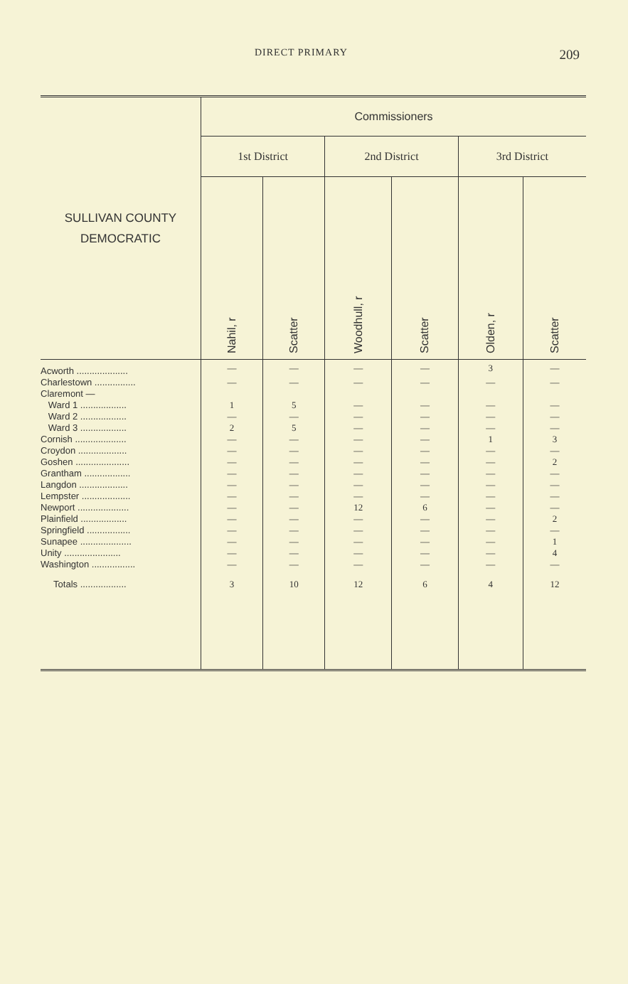DIRECT PRIMARY 209
| SULLIVAN COUNTY DEMOCRATIC | Commissioners | | | | | |
| --- | --- | --- | --- | --- | --- | --- |
| | 1st District | | 2nd District | | 3rd District | |
| | Nahil, r | Scatter | Woodhull, r | Scatter | Olden, r | Scatter |
| Acworth .................... | — | — | — | — | 3 | — |
| Charlestown ................ | — | — | — | — | — | — |
| Claremont — | | | | | | |
| Ward 1 .................. | 1 | 5 | — | — | — | — |
| Ward 2 .................. | — | — | — | — | — | — |
| Ward 3 .................. | 2 | 5 | — | — | — | — |
| Cornish .................... | — | — | — | — | 1 | 3 |
| Croydon ................... | — | — | — | — | — | — |
| Goshen ..................... | — | — | — | — | — | 2 |
| Grantham .................. | — | — | — | — | — | — |
| Langdon ................... | — | — | — | — | — | — |
| Lempster ................... | — | — | — | — | — | — |
| Newport .................... | — | — | 12 | 6 | — | — |
| Plainfield .................. | — | — | — | — | — | 2 |
| Springfield ................. | — | — | — | — | — | — |
| Sunapee .................... | — | — | — | — | — | 1 |
| Unity ...................... | — | — | — | — | — | 4 |
| Washington ................. | — | — | — | — | — | — |
| Totals .................. | 3 | 10 | 12 | 6 | 4 | 12 |